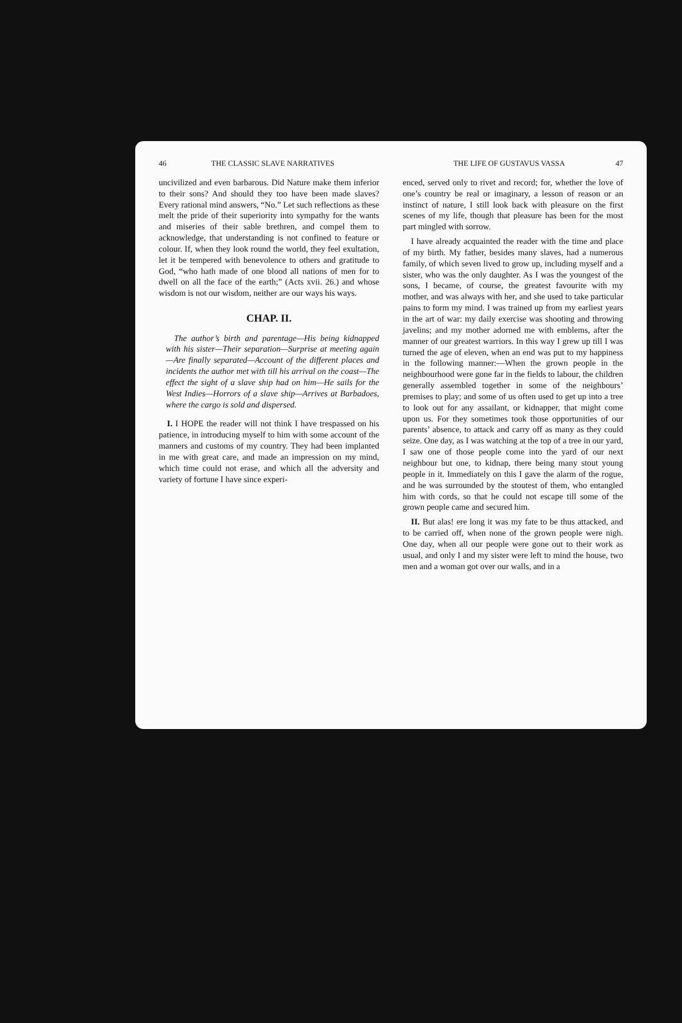46 THE CLASSIC SLAVE NARRATIVES
uncivilized and even barbarous. Did Nature make them inferior to their sons? And should they too have been made slaves? Every rational mind answers, “No.” Let such reflections as these melt the pride of their superiority into sympathy for the wants and miseries of their sable brethren, and compel them to acknowledge, that understanding is not confined to feature or colour. If, when they look round the world, they feel exultation, let it be tempered with benevolence to others and gratitude to God, “who hath made of one blood all nations of men for to dwell on all the face of the earth;” (Acts xvii. 26.) and whose wisdom is not our wisdom, neither are our ways his ways.
CHAP. II.
The author’s birth and parentage—His being kidnapped with his sister—Their separation—Surprise at meeting again—Are finally separated—Account of the different places and incidents the author met with till his arrival on the coast—The effect the sight of a slave ship had on him—He sails for the West Indies—Horrors of a slave ship—Arrives at Barbadoes, where the cargo is sold and dispersed.
I. I HOPE the reader will not think I have trespassed on his patience, in introducing myself to him with some account of the manners and customs of my country. They had been implanted in me with great care, and made an impression on my mind, which time could not erase, and which all the adversity and variety of fortune I have since experi-
THE LIFE OF GUSTAVUS VASSA 47
enced, served only to rivet and record; for, whether the love of one’s country be real or imaginary, a lesson of reason or an instinct of nature, I still look back with pleasure on the first scenes of my life, though that pleasure has been for the most part mingled with sorrow.
I have already acquainted the reader with the time and place of my birth. My father, besides many slaves, had a numerous family, of which seven lived to grow up, including myself and a sister, who was the only daughter. As I was the youngest of the sons, I became, of course, the greatest favourite with my mother, and was always with her, and she used to take particular pains to form my mind. I was trained up from my earliest years in the art of war: my daily exercise was shooting and throwing javelins; and my mother adorned me with emblems, after the manner of our greatest warriors. In this way I grew up till I was turned the age of eleven, when an end was put to my happiness in the following manner:—When the grown people in the neighbourhood were gone far in the fields to labour, the children generally assembled together in some of the neighbours’ premises to play; and some of us often used to get up into a tree to look out for any assailant, or kidnapper, that might come upon us. For they sometimes took those opportunities of our parents’ absence, to attack and carry off as many as they could seize. One day, as I was watching at the top of a tree in our yard, I saw one of those people come into the yard of our next neighbour but one, to kidnap, there being many stout young people in it. Immediately on this I gave the alarm of the rogue, and he was surrounded by the stoutest of them, who entangled him with cords, so that he could not escape till some of the grown people came and secured him.
II. But alas! ere long it was my fate to be thus attacked, and to be carried off, when none of the grown people were nigh. One day, when all our people were gone out to their work as usual, and only I and my sister were left to mind the house, two men and a woman got over our walls, and in a